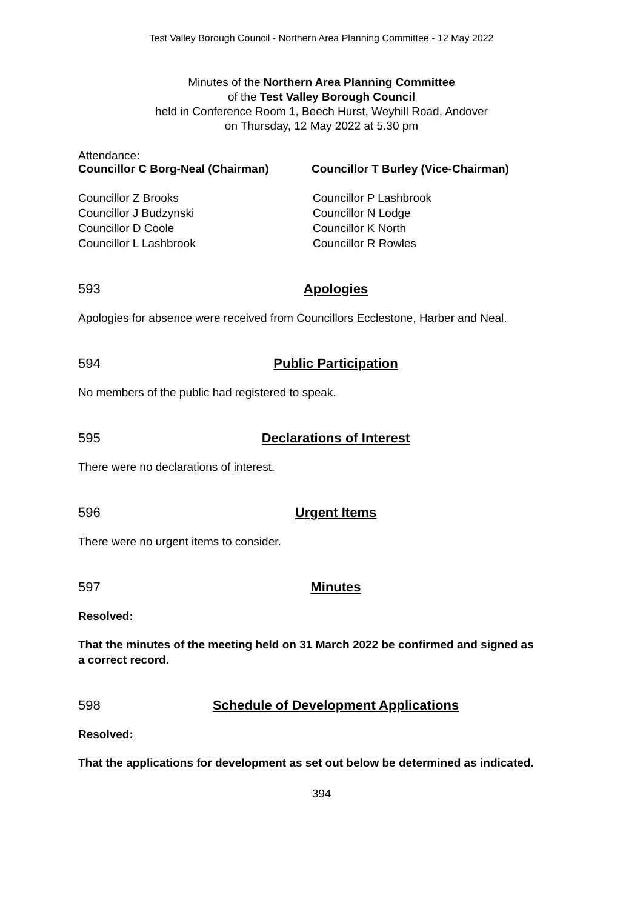Test Valley Borough Council - Northern Area Planning Committee - 12 May 2022
Minutes of the Northern Area Planning Committee
of the Test Valley Borough Council
held in Conference Room 1, Beech Hurst, Weyhill Road, Andover
on Thursday, 12 May 2022 at 5.30 pm
Attendance:
Councillor C Borg-Neal (Chairman) Councillor T Burley (Vice-Chairman)
Councillor Z Brooks
Councillor J Budzynski
Councillor D Coole
Councillor L Lashbrook
Councillor P Lashbrook
Councillor N Lodge
Councillor K North
Councillor R Rowles
593 Apologies
Apologies for absence were received from Councillors Ecclestone, Harber and Neal.
594 Public Participation
No members of the public had registered to speak.
595 Declarations of Interest
There were no declarations of interest.
596 Urgent Items
There were no urgent items to consider.
597 Minutes
Resolved:
That the minutes of the meeting held on 31 March 2022 be confirmed and signed as a correct record.
598 Schedule of Development Applications
Resolved:
That the applications for development as set out below be determined as indicated.
394